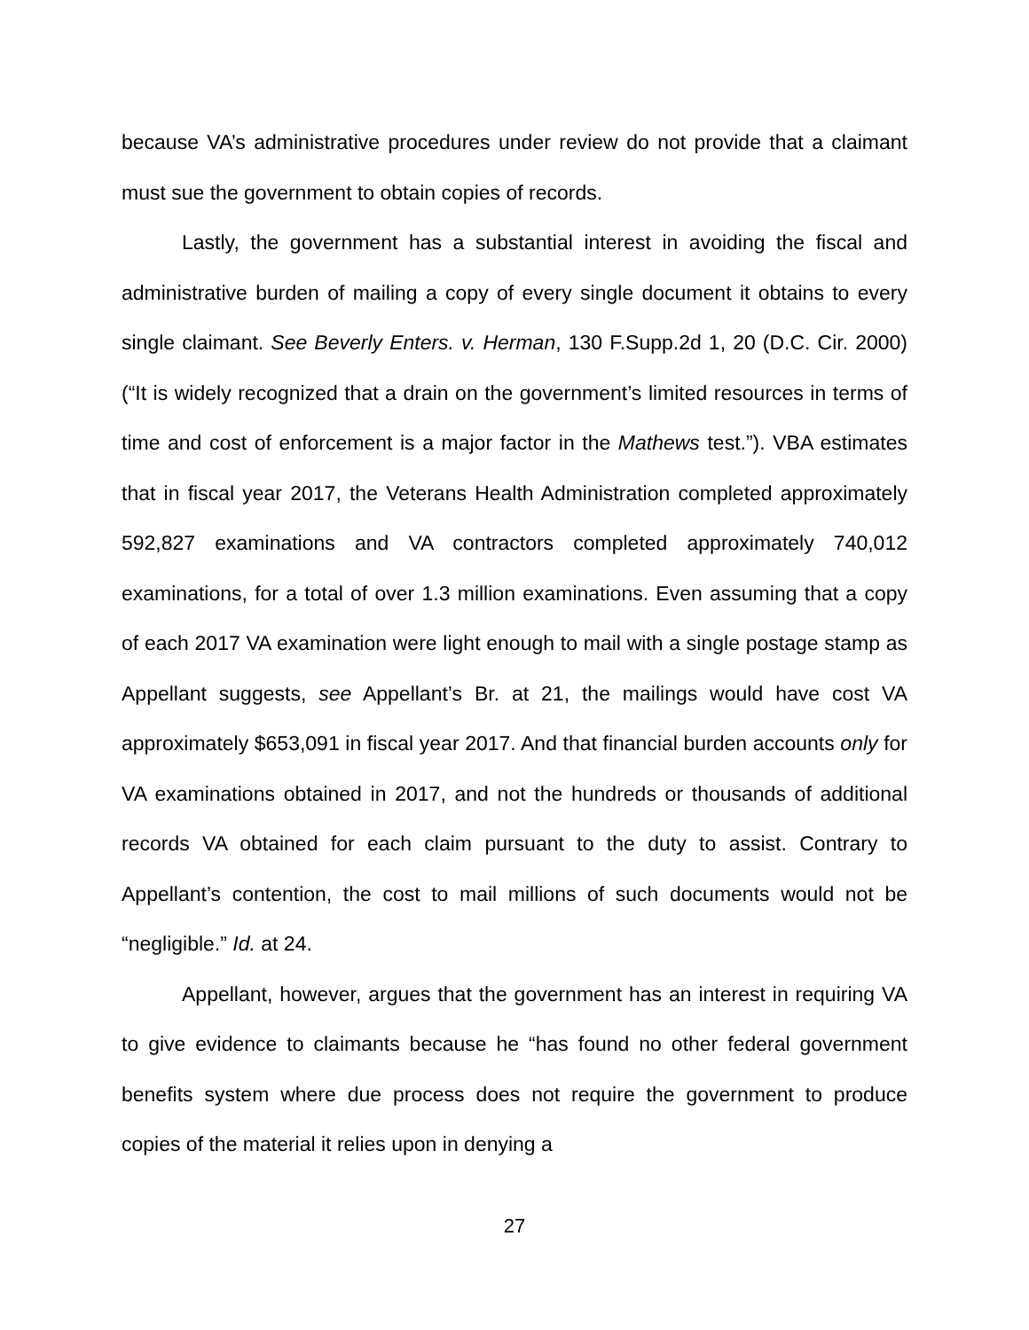because VA’s administrative procedures under review do not provide that a claimant must sue the government to obtain copies of records.
Lastly, the government has a substantial interest in avoiding the fiscal and administrative burden of mailing a copy of every single document it obtains to every single claimant. See Beverly Enters. v. Herman, 130 F.Supp.2d 1, 20 (D.C. Cir. 2000) (“It is widely recognized that a drain on the government’s limited resources in terms of time and cost of enforcement is a major factor in the Mathews test.”). VBA estimates that in fiscal year 2017, the Veterans Health Administration completed approximately 592,827 examinations and VA contractors completed approximately 740,012 examinations, for a total of over 1.3 million examinations. Even assuming that a copy of each 2017 VA examination were light enough to mail with a single postage stamp as Appellant suggests, see Appellant’s Br. at 21, the mailings would have cost VA approximately $653,091 in fiscal year 2017. And that financial burden accounts only for VA examinations obtained in 2017, and not the hundreds or thousands of additional records VA obtained for each claim pursuant to the duty to assist. Contrary to Appellant’s contention, the cost to mail millions of such documents would not be “negligible.” Id. at 24.
Appellant, however, argues that the government has an interest in requiring VA to give evidence to claimants because he “has found no other federal government benefits system where due process does not require the government to produce copies of the material it relies upon in denying a
27